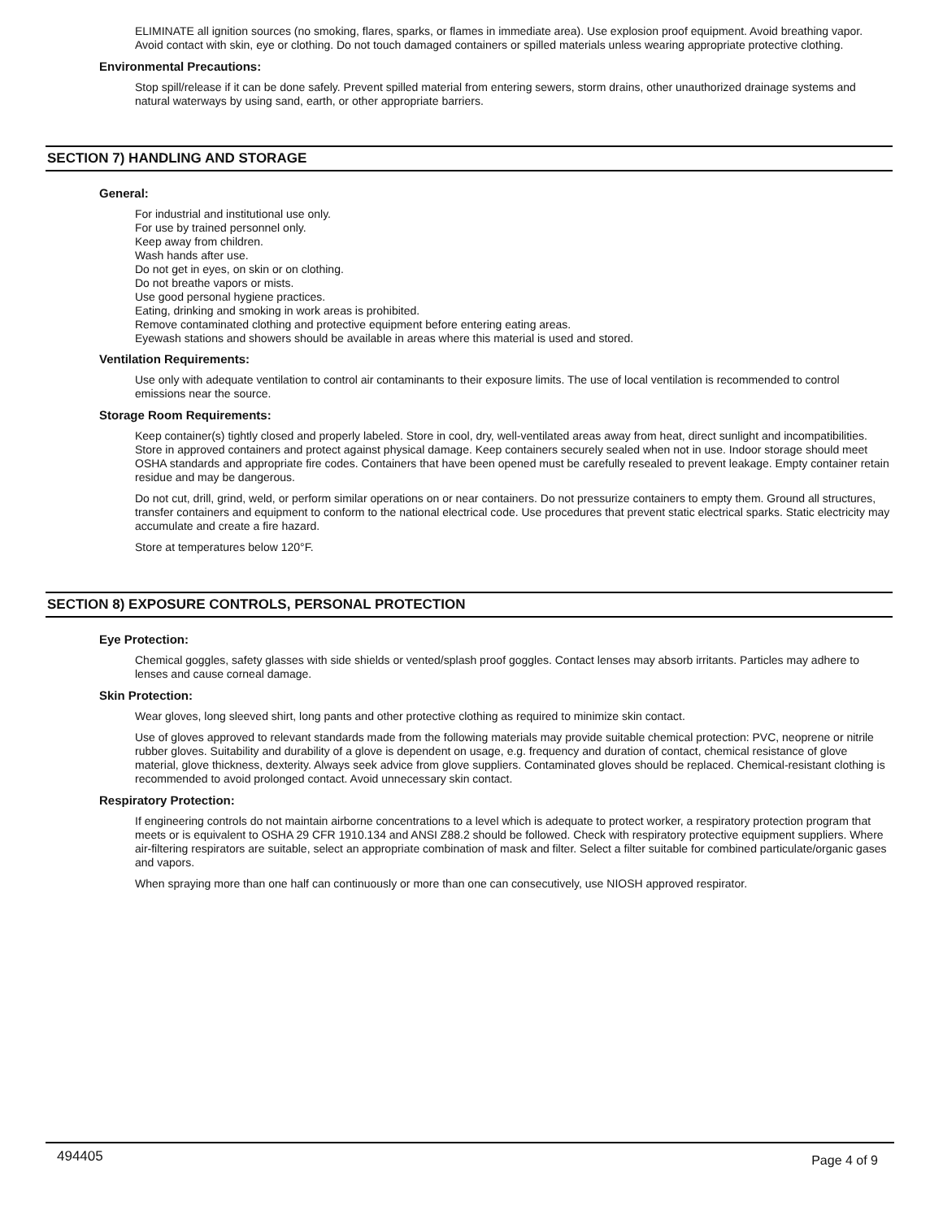ELIMINATE all ignition sources (no smoking, flares, sparks, or flames in immediate area). Use explosion proof equipment. Avoid breathing vapor. Avoid contact with skin, eye or clothing. Do not touch damaged containers or spilled materials unless wearing appropriate protective clothing.
Environmental Precautions:
Stop spill/release if it can be done safely. Prevent spilled material from entering sewers, storm drains, other unauthorized drainage systems and natural waterways by using sand, earth, or other appropriate barriers.
SECTION 7) HANDLING AND STORAGE
General:
For industrial and institutional use only.
For use by trained personnel only.
Keep away from children.
Wash hands after use.
Do not get in eyes, on skin or on clothing.
Do not breathe vapors or mists.
Use good personal hygiene practices.
Eating, drinking and smoking in work areas is prohibited.
Remove contaminated clothing and protective equipment before entering eating areas.
Eyewash stations and showers should be available in areas where this material is used and stored.
Ventilation Requirements:
Use only with adequate ventilation to control air contaminants to their exposure limits. The use of local ventilation is recommended to control emissions near the source.
Storage Room Requirements:
Keep container(s) tightly closed and properly labeled. Store in cool, dry, well-ventilated areas away from heat, direct sunlight and incompatibilities. Store in approved containers and protect against physical damage. Keep containers securely sealed when not in use. Indoor storage should meet OSHA standards and appropriate fire codes. Containers that have been opened must be carefully resealed to prevent leakage. Empty container retain residue and may be dangerous.
Do not cut, drill, grind, weld, or perform similar operations on or near containers. Do not pressurize containers to empty them. Ground all structures, transfer containers and equipment to conform to the national electrical code. Use procedures that prevent static electrical sparks. Static electricity may accumulate and create a fire hazard.
Store at temperatures below 120°F.
SECTION 8) EXPOSURE CONTROLS, PERSONAL PROTECTION
Eye Protection:
Chemical goggles, safety glasses with side shields or vented/splash proof goggles. Contact lenses may absorb irritants. Particles may adhere to lenses and cause corneal damage.
Skin Protection:
Wear gloves, long sleeved shirt, long pants and other protective clothing as required to minimize skin contact.
Use of gloves approved to relevant standards made from the following materials may provide suitable chemical protection: PVC, neoprene or nitrile rubber gloves. Suitability and durability of a glove is dependent on usage, e.g. frequency and duration of contact, chemical resistance of glove material, glove thickness, dexterity. Always seek advice from glove suppliers. Contaminated gloves should be replaced. Chemical-resistant clothing is recommended to avoid prolonged contact. Avoid unnecessary skin contact.
Respiratory Protection:
If engineering controls do not maintain airborne concentrations to a level which is adequate to protect worker, a respiratory protection program that meets or is equivalent to OSHA 29 CFR 1910.134 and ANSI Z88.2 should be followed. Check with respiratory protective equipment suppliers. Where air-filtering respirators are suitable, select an appropriate combination of mask and filter. Select a filter suitable for combined particulate/organic gases and vapors.
When spraying more than one half can continuously or more than one can consecutively, use NIOSH approved respirator.
494405 Page 4 of 9